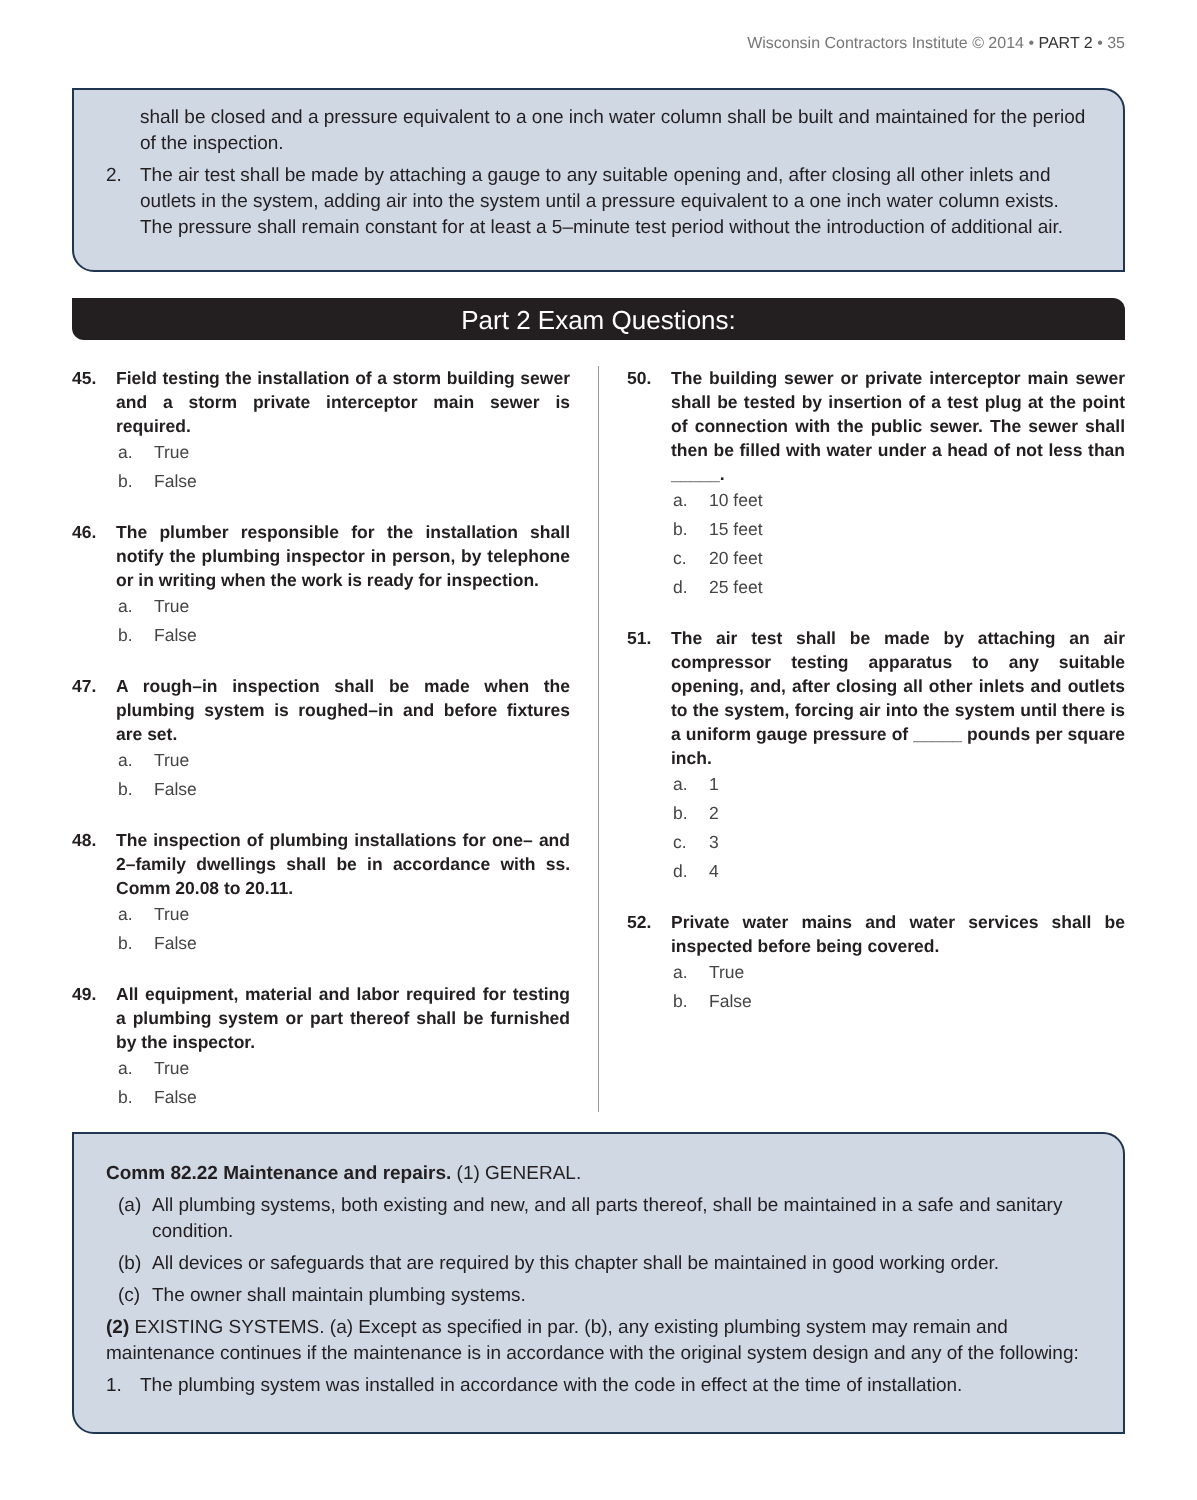Wisconsin Contractors Institute © 2014 • PART 2 • 35
shall be closed and a pressure equivalent to a one inch water column shall be built and maintained for the period of the inspection.
2. The air test shall be made by attaching a gauge to any suitable opening and, after closing all other inlets and outlets in the system, adding air into the system until a pressure equivalent to a one inch water column exists. The pressure shall remain constant for at least a 5–minute test period without the introduction of additional air.
Part 2 Exam Questions:
45. Field testing the installation of a storm building sewer and a storm private interceptor main sewer is required.
a. True
b. False
46. The plumber responsible for the installation shall notify the plumbing inspector in person, by telephone or in writing when the work is ready for inspection.
a. True
b. False
47. A rough–in inspection shall be made when the plumbing system is roughed–in and before fixtures are set.
a. True
b. False
48. The inspection of plumbing installations for one– and 2–family dwellings shall be in accordance with ss. Comm 20.08 to 20.11.
a. True
b. False
49. All equipment, material and labor required for testing a plumbing system or part thereof shall be furnished by the inspector.
a. True
b. False
50. The building sewer or private interceptor main sewer shall be tested by insertion of a test plug at the point of connection with the public sewer. The sewer shall then be filled with water under a head of not less than _____.
a. 10 feet
b. 15 feet
c. 20 feet
d. 25 feet
51. The air test shall be made by attaching an air compressor testing apparatus to any suitable opening, and, after closing all other inlets and outlets to the system, forcing air into the system until there is a uniform gauge pressure of _____ pounds per square inch.
a. 1
b. 2
c. 3
d. 4
52. Private water mains and water services shall be inspected before being covered.
a. True
b. False
Comm 82.22 Maintenance and repairs. (1) GENERAL.
(a) All plumbing systems, both existing and new, and all parts thereof, shall be maintained in a safe and sanitary condition.
(b) All devices or safeguards that are required by this chapter shall be maintained in good working order.
(c) The owner shall maintain plumbing systems.
(2) EXISTING SYSTEMS. (a) Except as specified in par. (b), any existing plumbing system may remain and maintenance continues if the maintenance is in accordance with the original system design and any of the following:
1. The plumbing system was installed in accordance with the code in effect at the time of installation.